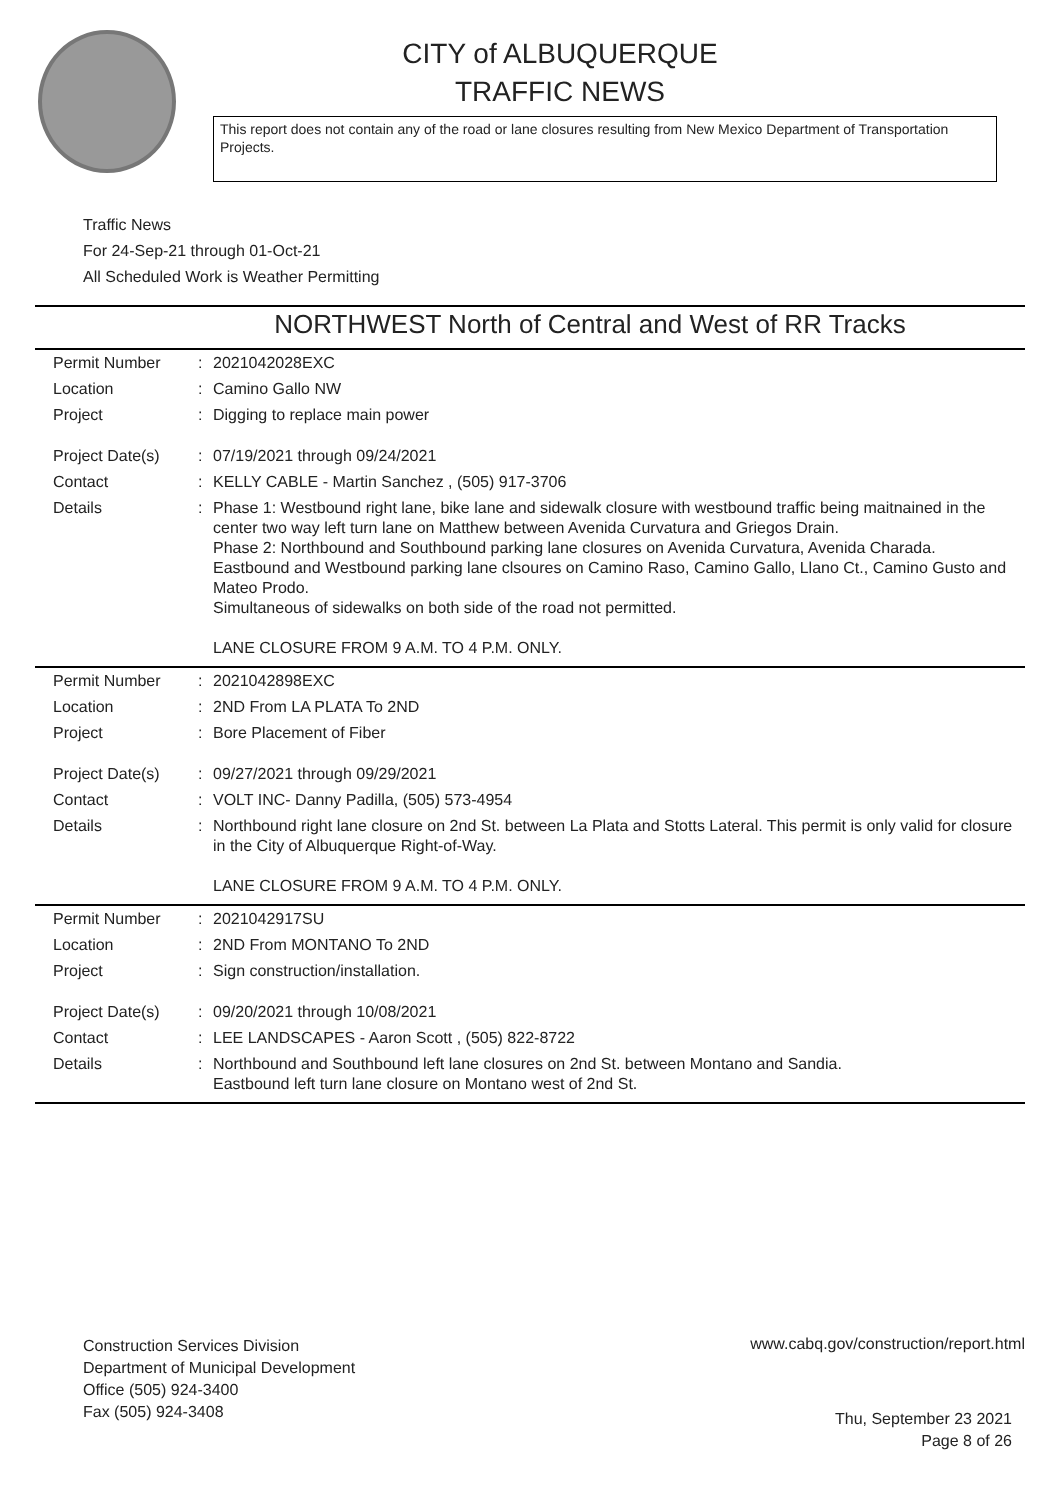CITY of ALBUQUERQUE
TRAFFIC NEWS
This report does not contain any of the road or lane closures resulting from New Mexico Department of Transportation Projects.
Traffic News
For 24-Sep-21 through 01-Oct-21
All Scheduled Work is Weather Permitting
NORTHWEST North of Central and West of RR Tracks
| Permit Number | : | 2021042028EXC |
| Location | : | Camino Gallo NW |
| Project | : | Digging to replace main power |
| Project Date(s) | : | 07/19/2021 through 09/24/2021 |
| Contact | : | KELLY CABLE - Martin Sanchez , (505) 917-3706 |
| Details | : | Phase 1: Westbound right lane, bike lane and sidewalk closure with westbound traffic being maitnained in the center two way left turn lane on Matthew between Avenida Curvatura and Griegos Drain. Phase 2: Northbound and Southbound parking lane closures on Avenida Curvatura, Avenida Charada. Eastbound and Westbound parking lane clsoures on Camino Raso, Camino Gallo, Llano Ct., Camino Gusto and Mateo Prodo. Simultaneous of sidewalks on both side of the road not permitted. LANE CLOSURE FROM 9 A.M. TO 4 P.M. ONLY. |
| Permit Number | : | 2021042898EXC |
| Location | : | 2ND From LA PLATA To 2ND |
| Project | : | Bore Placement of Fiber |
| Project Date(s) | : | 09/27/2021 through 09/29/2021 |
| Contact | : | VOLT INC- Danny Padilla, (505) 573-4954 |
| Details | : | Northbound right lane closure on 2nd St. between La Plata and Stotts Lateral. This permit is only valid for closure in the City of Albuquerque Right-of-Way. LANE CLOSURE FROM 9 A.M. TO 4 P.M. ONLY. |
| Permit Number | : | 2021042917SU |
| Location | : | 2ND From MONTANO To 2ND |
| Project | : | Sign construction/installation. |
| Project Date(s) | : | 09/20/2021 through 10/08/2021 |
| Contact | : | LEE LANDSCAPES - Aaron Scott , (505) 822-8722 |
| Details | : | Northbound and Southbound left lane closures on 2nd St. between Montano and Sandia. Eastbound left turn lane closure on Montano west of 2nd St. |
Construction Services Division
Department of Municipal Development
Office (505) 924-3400
Fax (505) 924-3408
www.cabq.gov/construction/report.html
Thu, September 23 2021
Page 8 of 26